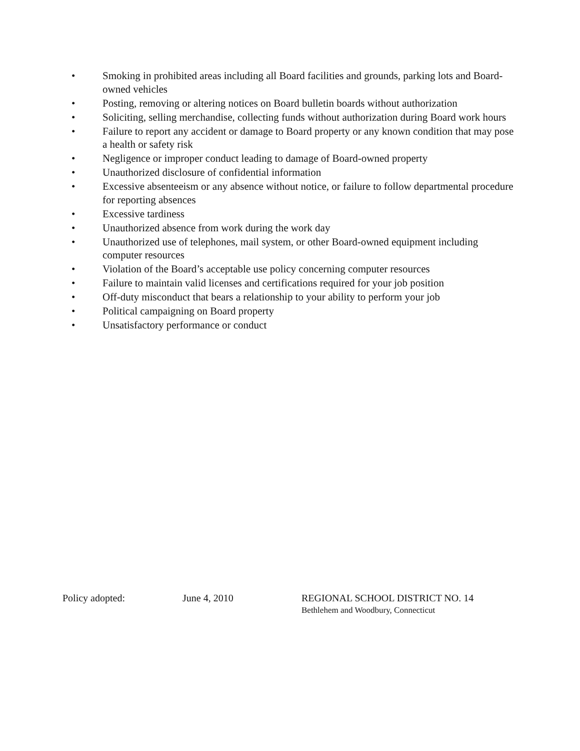• Smoking in prohibited areas including all Board facilities and grounds, parking lots and Board-owned vehicles
• Posting, removing or altering notices on Board bulletin boards without authorization
• Soliciting, selling merchandise, collecting funds without authorization during Board work hours
• Failure to report any accident or damage to Board property or any known condition that may pose a health or safety risk
• Negligence or improper conduct leading to damage of Board-owned property
• Unauthorized disclosure of confidential information
• Excessive absenteeism or any absence without notice, or failure to follow departmental procedure for reporting absences
• Excessive tardiness
• Unauthorized absence from work during the work day
• Unauthorized use of telephones, mail system, or other Board-owned equipment including computer resources
• Violation of the Board’s acceptable use policy concerning computer resources
• Failure to maintain valid licenses and certifications required for your job position
• Off-duty misconduct that bears a relationship to your ability to perform your job
• Political campaigning on Board property
• Unsatisfactory performance or conduct
Policy adopted: June 4, 2010 REGIONAL SCHOOL DISTRICT NO. 14
Bethlehem and Woodbury, Connecticut